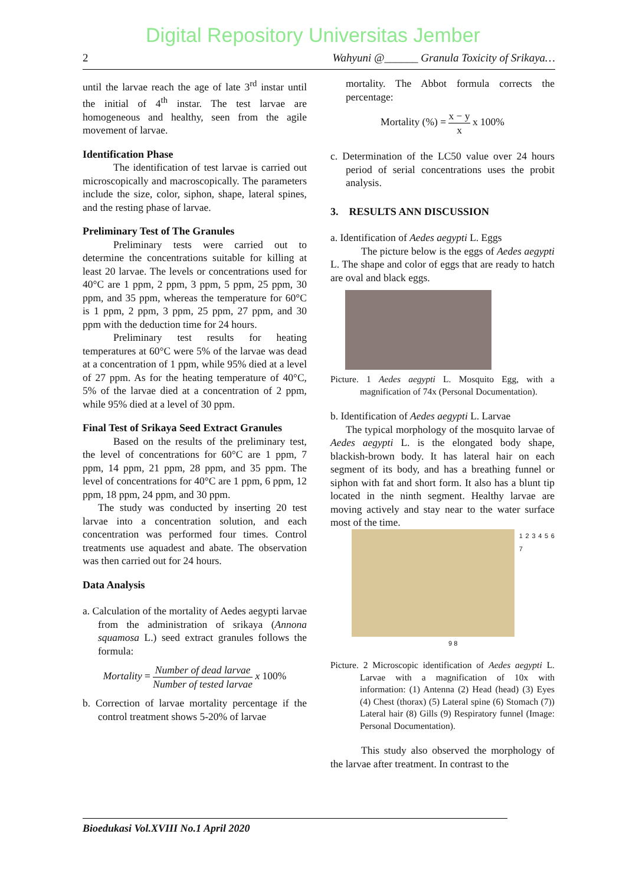Digital Repository Universitas Jember
2 Wahyuni @______ Granula Toxicity of Srikaya…
until the larvae reach the age of late 3<sup>rd</sup> instar until the initial of 4<sup>th</sup> instar. The test larvae are homogeneous and healthy, seen from the agile movement of larvae.
Identification Phase
The identification of test larvae is carried out microscopically and macroscopically. The parameters include the size, color, siphon, shape, lateral spines, and the resting phase of larvae.
Preliminary Test of The Granules
Preliminary tests were carried out to determine the concentrations suitable for killing at least 20 larvae. The levels or concentrations used for 40°C are 1 ppm, 2 ppm, 3 ppm, 5 ppm, 25 ppm, 30 ppm, and 35 ppm, whereas the temperature for 60°C is 1 ppm, 2 ppm, 3 ppm, 25 ppm, 27 ppm, and 30 ppm with the deduction time for 24 hours.
Preliminary test results for heating temperatures at 60°C were 5% of the larvae was dead at a concentration of 1 ppm, while 95% died at a level of 27 ppm. As for the heating temperature of 40°C, 5% of the larvae died at a concentration of 2 ppm, while 95% died at a level of 30 ppm.
Final Test of Srikaya Seed Extract Granules
Based on the results of the preliminary test, the level of concentrations for 60°C are 1 ppm, 7 ppm, 14 ppm, 21 ppm, 28 ppm, and 35 ppm. The level of concentrations for 40°C are 1 ppm, 6 ppm, 12 ppm, 18 ppm, 24 ppm, and 30 ppm.
The study was conducted by inserting 20 test larvae into a concentration solution, and each concentration was performed four times. Control treatments use aquadest and abate. The observation was then carried out for 24 hours.
Data Analysis
a. Calculation of the mortality of Aedes aegypti larvae from the administration of srikaya (Annona squamosa L.) seed extract granules follows the formula:
Mortality = Number of dead larvae Number of tested larvae x 100%
b. Correction of larvae mortality percentage if the control treatment shows 5-20% of larvae
mortality. The Abbot formula corrects the percentage:
Mortality (%) = x − y x x 100%
c. Determination of the LC50 value over 24 hours period of serial concentrations uses the probit analysis.
3. RESULTS ANN DISCUSSION
a. Identification of Aedes aegypti L. Eggs
The picture below is the eggs of Aedes aegypti L. The shape and color of eggs that are ready to hatch are oval and black eggs.
Picture. 1 Aedes aegypti L. Mosquito Egg, with a magnification of 74x (Personal Documentation).
b. Identification of Aedes aegypti L. Larvae
The typical morphology of the mosquito larvae of Aedes aegypti L. is the elongated body shape, blackish-brown body. It has lateral hair on each segment of its body, and has a breathing funnel or siphon with fat and short form. It also has a blunt tip located in the ninth segment. Healthy larvae are moving actively and stay near to the water surface most of the time.
1 2 3 4 5 6 7
9 8
Picture. 2 Microscopic identification of Aedes aegypti L. Larvae with a magnification of 10x with information: (1) Antenna (2) Head (head) (3) Eyes (4) Chest (thorax) (5) Lateral spine (6) Stomach (7)) Lateral hair (8) Gills (9) Respiratory funnel (Image: Personal Documentation).
This study also observed the morphology of the larvae after treatment. In contrast to the
Bioedukasi Vol.XVIII No.1 April 2020